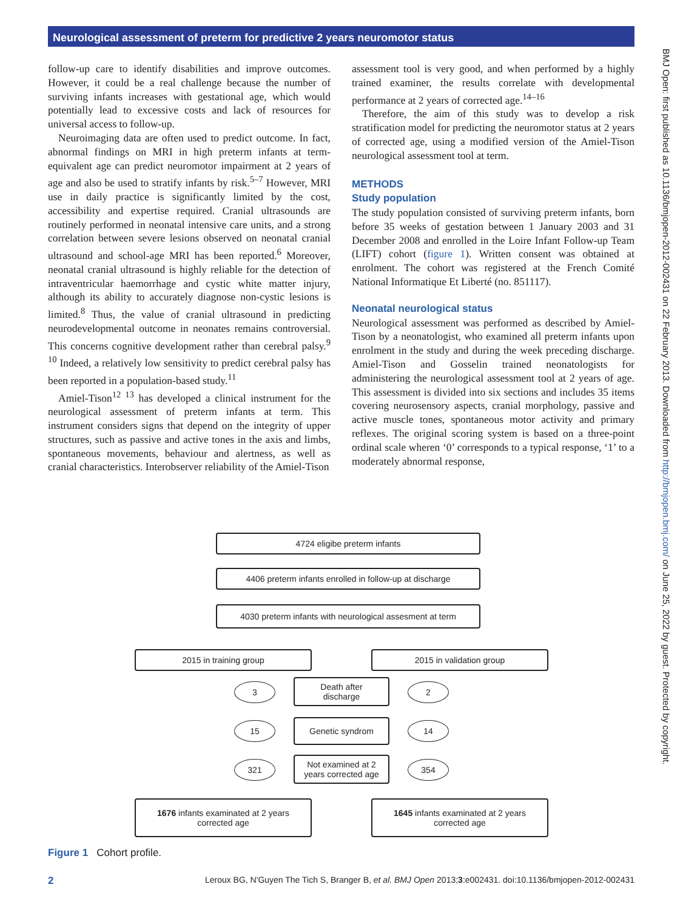Neurological assessment of preterm for predictive 2 years neuromotor status
follow-up care to identify disabilities and improve outcomes. However, it could be a real challenge because the number of surviving infants increases with gestational age, which would potentially lead to excessive costs and lack of resources for universal access to follow-up.
Neuroimaging data are often used to predict outcome. In fact, abnormal findings on MRI in high preterm infants at term-equivalent age can predict neuromotor impairment at 2 years of age and also be used to stratify infants by risk.<sup>5–7</sup> However, MRI use in daily practice is significantly limited by the cost, accessibility and expertise required. Cranial ultrasounds are routinely performed in neonatal intensive care units, and a strong correlation between severe lesions observed on neonatal cranial ultrasound and school-age MRI has been reported.<sup>6</sup> Moreover, neonatal cranial ultrasound is highly reliable for the detection of intraventricular haemorrhage and cystic white matter injury, although its ability to accurately diagnose non-cystic lesions is limited.<sup>8</sup> Thus, the value of cranial ultrasound in predicting neurodevelopmental outcome in neonates remains controversial. This concerns cognitive development rather than cerebral palsy.<sup>9 10</sup> Indeed, a relatively low sensitivity to predict cerebral palsy has been reported in a population-based study.<sup>11</sup>
Amiel-Tison<sup>12 13</sup> has developed a clinical instrument for the neurological assessment of preterm infants at term. This instrument considers signs that depend on the integrity of upper structures, such as passive and active tones in the axis and limbs, spontaneous movements, behaviour and alertness, as well as cranial characteristics. Interobserver reliability of the Amiel-Tison
assessment tool is very good, and when performed by a highly trained examiner, the results correlate with developmental performance at 2 years of corrected age.<sup>14–16</sup>
Therefore, the aim of this study was to develop a risk stratification model for predicting the neuromotor status at 2 years of corrected age, using a modified version of the Amiel-Tison neurological assessment tool at term.
METHODS
Study population
The study population consisted of surviving preterm infants, born before 35 weeks of gestation between 1 January 2003 and 31 December 2008 and enrolled in the Loire Infant Follow-up Team (LIFT) cohort (figure 1). Written consent was obtained at enrolment. The cohort was registered at the French Comité National Informatique Et Liberté (no. 851117).
Neonatal neurological status
Neurological assessment was performed as described by Amiel-Tison by a neonatologist, who examined all preterm infants upon enrolment in the study and during the week preceding discharge. Amiel-Tison and Gosselin trained neonatologists for administering the neurological assessment tool at 2 years of age. This assessment is divided into six sections and includes 35 items covering neurosensory aspects, cranial morphology, passive and active muscle tones, spontaneous motor activity and primary reflexes. The original scoring system is based on a three-point ordinal scale wheren ‘0’ corresponds to a typical response, ‘1’ to a moderately abnormal response,
4724 eligibe preterm infants
4406 preterm infants enrolled in follow-up at discharge
4030 preterm infants with neurological assesment at term
2015 in training group 2015 in validation group
3
Death after
discharge
2
15 Genetic syndrom 14
321
Not examined at 2
years corrected age
354
1676 infants examinated at 2 years
corrected age
1645 infants examinated at 2 years
corrected age
Figure 1 Cohort profile.
2 Leroux BG, N'Guyen The Tich S, Branger B, et al. BMJ Open 2013;3:e002431. doi:10.1136/bmjopen-2012-002431
BMJ Open: first published as 10.1136/bmjopen-2012-002431 on 22 February 2013. Downloaded from http://bmjopen.bmj.com/ on June 25, 2022 by guest. Protected by copyright.